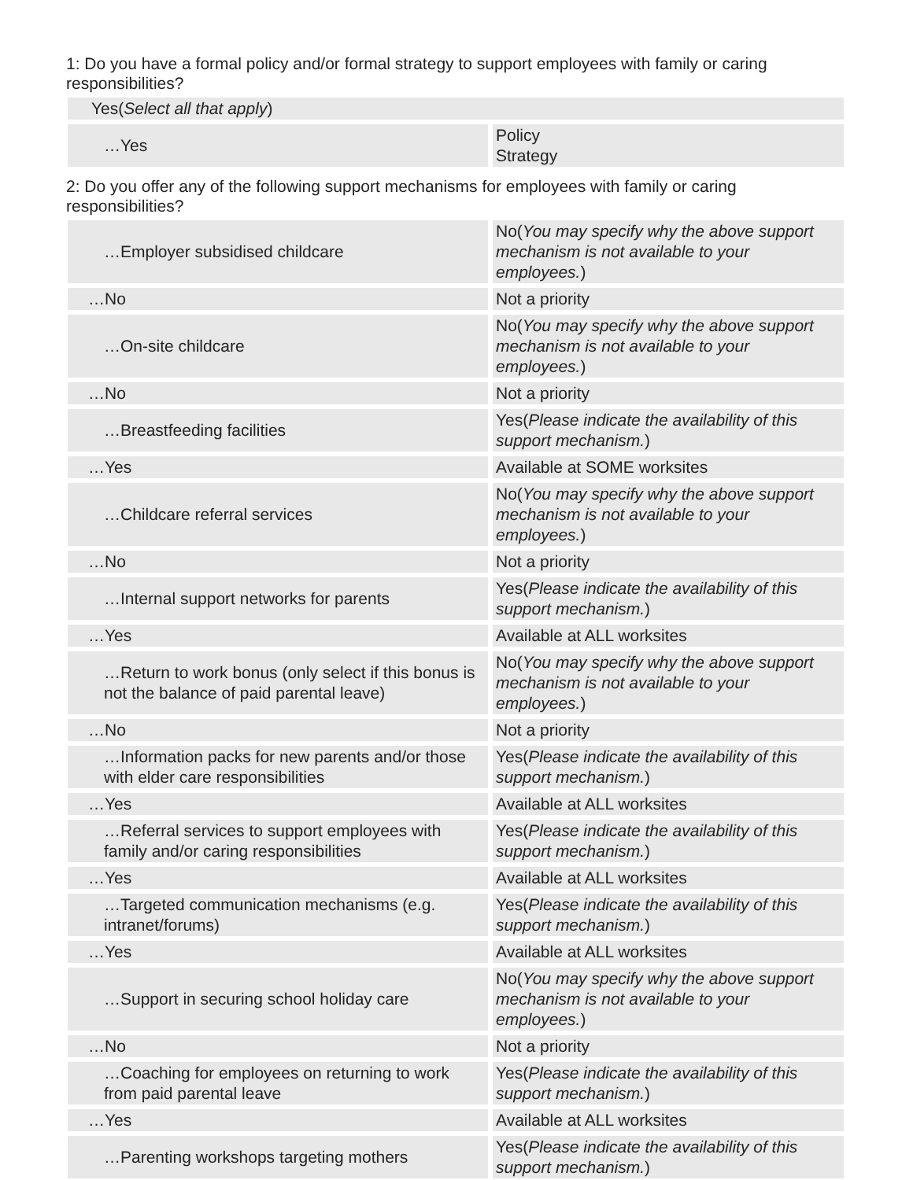1: Do you have a formal policy and/or formal strategy to support employees with family or caring responsibilities?
| Yes( Select all that apply ) | |
| …Yes | Policy Strategy |
2: Do you offer any of the following support mechanisms for employees with family or caring responsibilities?
| …Employer subsidised childcare | No( You may specify why the above support mechanism is not available to your employees. ) |
| …No | Not a priority |
| …On-site childcare | No( You may specify why the above support mechanism is not available to your employees. ) |
| …No | Not a priority |
| …Breastfeeding facilities | Yes( Please indicate the availability of this support mechanism. ) |
| …Yes | Available at SOME worksites |
| …Childcare referral services | No( You may specify why the above support mechanism is not available to your employees. ) |
| …No | Not a priority |
| …Internal support networks for parents | Yes( Please indicate the availability of this support mechanism. ) |
| …Yes | Available at ALL worksites |
| …Return to work bonus (only select if this bonus is not the balance of paid parental leave) | No( You may specify why the above support mechanism is not available to your employees. ) |
| …No | Not a priority |
| …Information packs for new parents and/or those with elder care responsibilities | Yes( Please indicate the availability of this support mechanism. ) |
| …Yes | Available at ALL worksites |
| …Referral services to support employees with family and/or caring responsibilities | Yes( Please indicate the availability of this support mechanism. ) |
| …Yes | Available at ALL worksites |
| …Targeted communication mechanisms (e.g. intranet/forums) | Yes( Please indicate the availability of this support mechanism. ) |
| …Yes | Available at ALL worksites |
| …Support in securing school holiday care | No( You may specify why the above support mechanism is not available to your employees. ) |
| …No | Not a priority |
| …Coaching for employees on returning to work from paid parental leave | Yes( Please indicate the availability of this support mechanism. ) |
| …Yes | Available at ALL worksites |
| …Parenting workshops targeting mothers | Yes( Please indicate the availability of this support mechanism. ) |